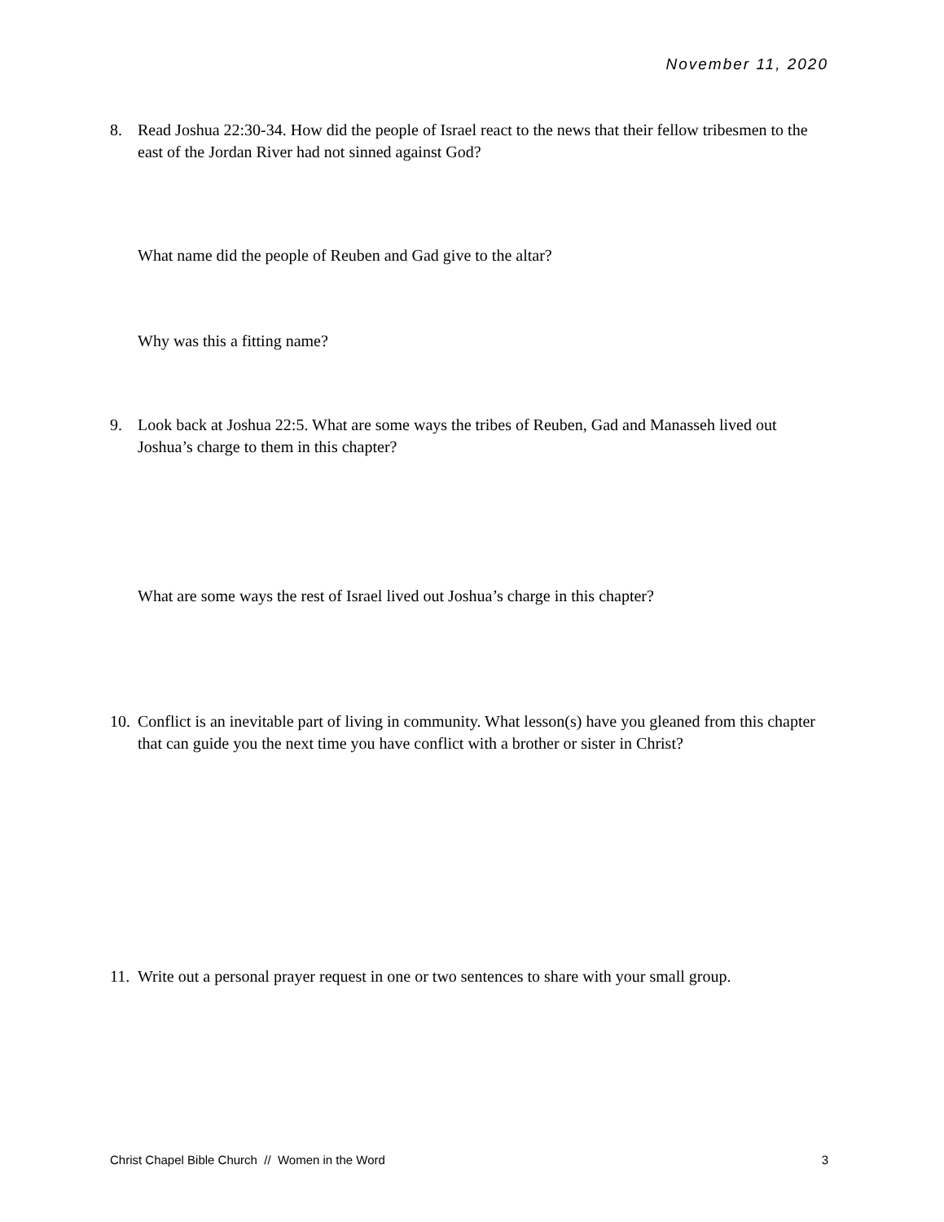November 11, 2020
8. Read Joshua 22:30-34. How did the people of Israel react to the news that their fellow tribesmen to the east of the Jordan River had not sinned against God?
What name did the people of Reuben and Gad give to the altar?
Why was this a fitting name?
9. Look back at Joshua 22:5. What are some ways the tribes of Reuben, Gad and Manasseh lived out Joshua’s charge to them in this chapter?
What are some ways the rest of Israel lived out Joshua’s charge in this chapter?
10. Conflict is an inevitable part of living in community. What lesson(s) have you gleaned from this chapter that can guide you the next time you have conflict with a brother or sister in Christ?
11. Write out a personal prayer request in one or two sentences to share with your small group.
Christ Chapel Bible Church // Women in the Word 3